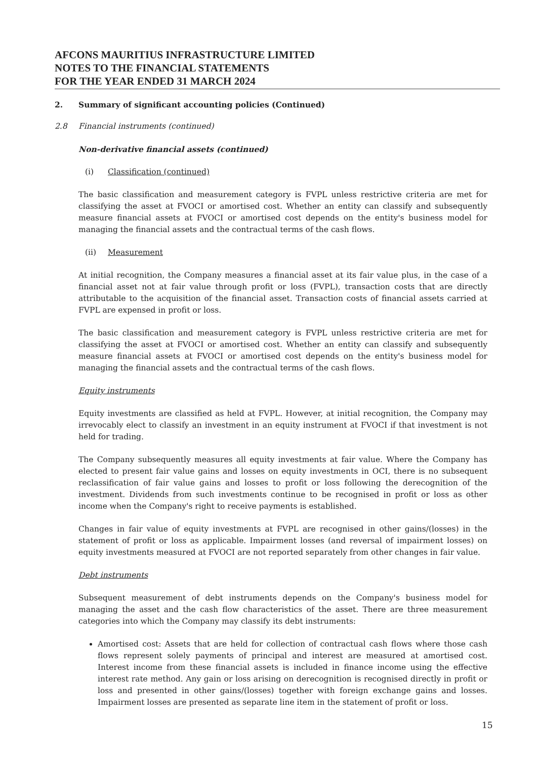AFCONS MAURITIUS INFRASTRUCTURE LIMITED
NOTES TO THE FINANCIAL STATEMENTS
FOR THE YEAR ENDED 31 MARCH 2024
2. Summary of significant accounting policies (Continued)
2.8 Financial instruments (continued)
Non-derivative financial assets (continued)
(i) Classification (continued)
The basic classification and measurement category is FVPL unless restrictive criteria are met for classifying the asset at FVOCI or amortised cost. Whether an entity can classify and subsequently measure financial assets at FVOCI or amortised cost depends on the entity's business model for managing the financial assets and the contractual terms of the cash flows.
(ii) Measurement
At initial recognition, the Company measures a financial asset at its fair value plus, in the case of a financial asset not at fair value through profit or loss (FVPL), transaction costs that are directly attributable to the acquisition of the financial asset. Transaction costs of financial assets carried at FVPL are expensed in profit or loss.
The basic classification and measurement category is FVPL unless restrictive criteria are met for classifying the asset at FVOCI or amortised cost. Whether an entity can classify and subsequently measure financial assets at FVOCI or amortised cost depends on the entity's business model for managing the financial assets and the contractual terms of the cash flows.
Equity instruments
Equity investments are classified as held at FVPL. However, at initial recognition, the Company may irrevocably elect to classify an investment in an equity instrument at FVOCI if that investment is not held for trading.
The Company subsequently measures all equity investments at fair value. Where the Company has elected to present fair value gains and losses on equity investments in OCI, there is no subsequent reclassification of fair value gains and losses to profit or loss following the derecognition of the investment. Dividends from such investments continue to be recognised in profit or loss as other income when the Company's right to receive payments is established.
Changes in fair value of equity investments at FVPL are recognised in other gains/(losses) in the statement of profit or loss as applicable. Impairment losses (and reversal of impairment losses) on equity investments measured at FVOCI are not reported separately from other changes in fair value.
Debt instruments
Subsequent measurement of debt instruments depends on the Company's business model for managing the asset and the cash flow characteristics of the asset. There are three measurement categories into which the Company may classify its debt instruments:
Amortised cost: Assets that are held for collection of contractual cash flows where those cash flows represent solely payments of principal and interest are measured at amortised cost. Interest income from these financial assets is included in finance income using the effective interest rate method. Any gain or loss arising on derecognition is recognised directly in profit or loss and presented in other gains/(losses) together with foreign exchange gains and losses. Impairment losses are presented as separate line item in the statement of profit or loss.
15